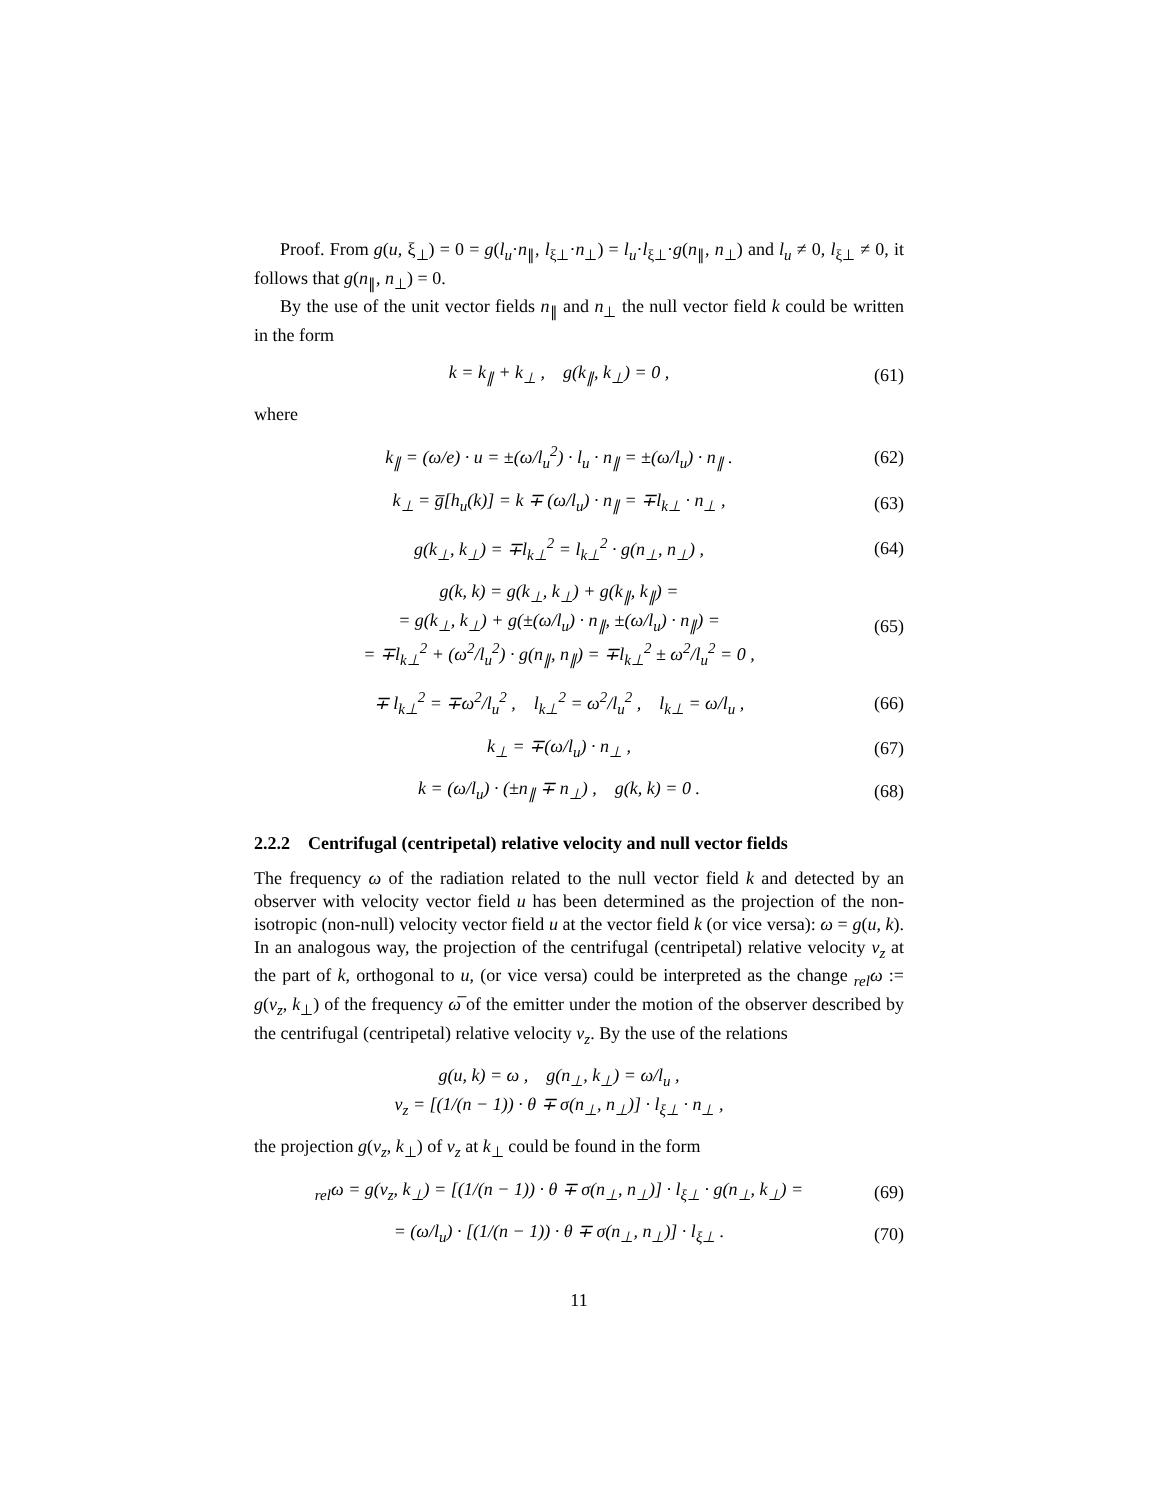Proof. From g(u, ξ<sub>⊥</sub>) = 0 = g(l<sub>u</sub>·n<sub>∥</sub>, l<sub>ξ⊥</sub>·n<sub>⊥</sub>) = l<sub>u</sub>·l<sub>ξ⊥</sub>·g(n<sub>∥</sub>, n<sub>⊥</sub>) and l<sub>u</sub> ≠ 0, l<sub>ξ⊥</sub> ≠ 0, it follows that g(n<sub>∥</sub>, n<sub>⊥</sub>) = 0.
By the use of the unit vector fields n<sub>∥</sub> and n<sub>⊥</sub> the null vector field k could be written in the form
k = k<sub>∥</sub> + k<sub>⊥</sub> , g(k<sub>∥</sub>, k<sub>⊥</sub>) = 0 , (61)
where
k<sub>∥</sub> = (ω/e) · u = ±(ω/l<sub>u</sub><sup>2</sup>) · l<sub>u</sub> · n<sub>∥</sub> = ±(ω/l<sub>u</sub>) · n<sub>∥</sub> . (62)
k<sub>⊥</sub> = g̅[h<sub>u</sub>(k)] = k ∓ (ω/l<sub>u</sub>) · n<sub>∥</sub> = ∓l<sub>k⊥</sub> · n<sub>⊥</sub> , (63)
g(k<sub>⊥</sub>, k<sub>⊥</sub>) = ∓l<sub>k⊥</sub><sup>2</sup> = l<sub>k⊥</sub><sup>2</sup> · g(n<sub>⊥</sub>, n<sub>⊥</sub>) , (64)
g(k, k) = g(k<sub>⊥</sub>, k<sub>⊥</sub>) + g(k<sub>∥</sub>, k<sub>∥</sub>) =
= g(k<sub>⊥</sub>, k<sub>⊥</sub>) + g(±(ω/l<sub>u</sub>) · n<sub>∥</sub>, ±(ω/l<sub>u</sub>) · n<sub>∥</sub>) =
= ∓l<sub>k⊥</sub><sup>2</sup> + (ω<sup>2</sup>/l<sub>u</sub><sup>2</sup>) · g(n<sub>∥</sub>, n<sub>∥</sub>) = ∓l<sub>k⊥</sub><sup>2</sup> ± ω<sup>2</sup>/l<sub>u</sub><sup>2</sup> = 0 , (65)
∓ l<sub>k⊥</sub><sup>2</sup> = ∓ω<sup>2</sup>/l<sub>u</sub><sup>2</sup> , l<sub>k⊥</sub><sup>2</sup> = ω<sup>2</sup>/l<sub>u</sub><sup>2</sup> , l<sub>k⊥</sub> = ω/l<sub>u</sub> , (66)
k<sub>⊥</sub> = ∓(ω/l<sub>u</sub>) · n<sub>⊥</sub> , (67)
k = (ω/l<sub>u</sub>) · (±n<sub>∥</sub> ∓ n<sub>⊥</sub>) , g(k, k) = 0 . (68)
2.2.2 Centrifugal (centripetal) relative velocity and null vector fields
The frequency ω of the radiation related to the null vector field k and detected by an observer with velocity vector field u has been determined as the projection of the non-isotropic (non-null) velocity vector field u at the vector field k (or vice versa): ω = g(u, k). In an analogous way, the projection of the centrifugal (centripetal) relative velocity v<sub>z</sub> at the part of k, orthogonal to u, (or vice versa) could be interpreted as the change <sub>rel</sub>ω := g(v<sub>z</sub>, k<sub>⊥</sub>) of the frequency ω̅ of the emitter under the motion of the observer described by the centrifugal (centripetal) relative velocity v<sub>z</sub>. By the use of the relations
g(u, k) = ω , g(n<sub>⊥</sub>, k<sub>⊥</sub>) = ω/l<sub>u</sub> ,
v<sub>z</sub> = [(1/(n − 1)) · θ ∓ σ(n<sub>⊥</sub>, n<sub>⊥</sub>)] · l<sub>ξ⊥</sub> · n<sub>⊥</sub> ,
the projection g(v<sub>z</sub>, k<sub>⊥</sub>) of v<sub>z</sub> at k<sub>⊥</sub> could be found in the form
<sub>rel</sub>ω = g(v<sub>z</sub>, k<sub>⊥</sub>) = [(1/(n − 1)) · θ ∓ σ(n<sub>⊥</sub>, n<sub>⊥</sub>)] · l<sub>ξ⊥</sub> · g(n<sub>⊥</sub>, k<sub>⊥</sub>) = (69)
= (ω/l<sub>u</sub>) · [(1/(n − 1)) · θ ∓ σ(n<sub>⊥</sub>, n<sub>⊥</sub>)] · l<sub>ξ⊥</sub> . (70)
11